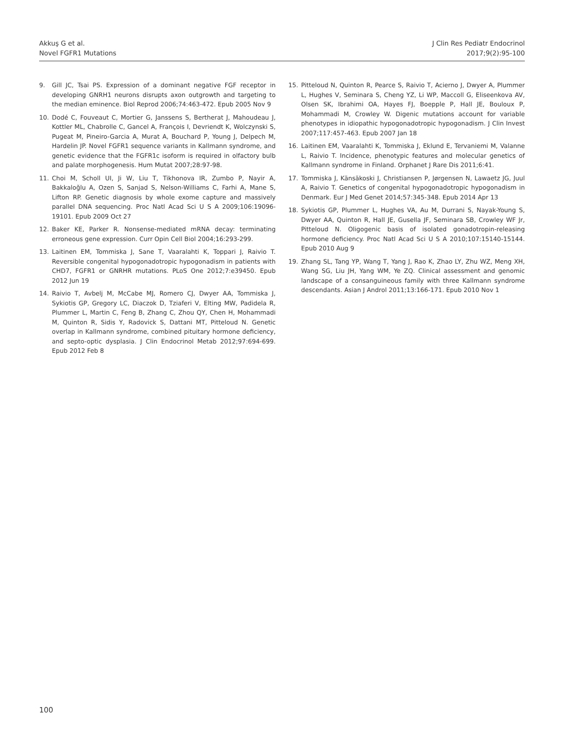Akkuş G et al.
Novel FGFR1 Mutations
J Clin Res Pediatr Endocrinol
2017;9(2):95-100
9. Gill JC, Tsai PS. Expression of a dominant negative FGF receptor in developing GNRH1 neurons disrupts axon outgrowth and targeting to the median eminence. Biol Reprod 2006;74:463-472. Epub 2005 Nov 9
10. Dodé C, Fouveaut C, Mortier G, Janssens S, Bertherat J, Mahoudeau J, Kottler ML, Chabrolle C, Gancel A, François I, Devriendt K, Wolczynski S, Pugeat M, Pineiro-Garcia A, Murat A, Bouchard P, Young J, Delpech M, Hardelin JP. Novel FGFR1 sequence variants in Kallmann syndrome, and genetic evidence that the FGFR1c isoform is required in olfactory bulb and palate morphogenesis. Hum Mutat 2007;28:97-98.
11. Choi M, Scholl UI, Ji W, Liu T, Tikhonova IR, Zumbo P, Nayir A, Bakkaloğlu A, Ozen S, Sanjad S, Nelson-Williams C, Farhi A, Mane S, Lifton RP. Genetic diagnosis by whole exome capture and massively parallel DNA sequencing. Proc Natl Acad Sci U S A 2009;106:19096-19101. Epub 2009 Oct 27
12. Baker KE, Parker R. Nonsense-mediated mRNA decay: terminating erroneous gene expression. Curr Opin Cell Biol 2004;16:293-299.
13. Laitinen EM, Tommiska J, Sane T, Vaaralahti K, Toppari J, Raivio T. Reversible congenital hypogonadotropic hypogonadism in patients with CHD7, FGFR1 or GNRHR mutations. PLoS One 2012;7:e39450. Epub 2012 Jun 19
14. Raivio T, Avbelj M, McCabe MJ, Romero CJ, Dwyer AA, Tommiska J, Sykiotis GP, Gregory LC, Diaczok D, Tziaferi V, Elting MW, Padidela R, Plummer L, Martin C, Feng B, Zhang C, Zhou QY, Chen H, Mohammadi M, Quinton R, Sidis Y, Radovick S, Dattani MT, Pitteloud N. Genetic overlap in Kallmann syndrome, combined pituitary hormone deficiency, and septo-optic dysplasia. J Clin Endocrinol Metab 2012;97:694-699. Epub 2012 Feb 8
15. Pitteloud N, Quinton R, Pearce S, Raivio T, Acierno J, Dwyer A, Plummer L, Hughes V, Seminara S, Cheng YZ, Li WP, Maccoll G, Eliseenkova AV, Olsen SK, Ibrahimi OA, Hayes FJ, Boepple P, Hall JE, Bouloux P, Mohammadi M, Crowley W. Digenic mutations account for variable phenotypes in idiopathic hypogonadotropic hypogonadism. J Clin Invest 2007;117:457-463. Epub 2007 Jan 18
16. Laitinen EM, Vaaralahti K, Tommiska J, Eklund E, Tervaniemi M, Valanne L, Raivio T. Incidence, phenotypic features and molecular genetics of Kallmann syndrome in Finland. Orphanet J Rare Dis 2011;6:41.
17. Tommiska J, Känsäkoski J, Christiansen P, Jørgensen N, Lawaetz JG, Juul A, Raivio T. Genetics of congenital hypogonadotropic hypogonadism in Denmark. Eur J Med Genet 2014;57:345-348. Epub 2014 Apr 13
18. Sykiotis GP, Plummer L, Hughes VA, Au M, Durrani S, Nayak-Young S, Dwyer AA, Quinton R, Hall JE, Gusella JF, Seminara SB, Crowley WF Jr, Pitteloud N. Oligogenic basis of isolated gonadotropin-releasing hormone deficiency. Proc Natl Acad Sci U S A 2010;107:15140-15144. Epub 2010 Aug 9
19. Zhang SL, Tang YP, Wang T, Yang J, Rao K, Zhao LY, Zhu WZ, Meng XH, Wang SG, Liu JH, Yang WM, Ye ZQ. Clinical assessment and genomic landscape of a consanguineous family with three Kallmann syndrome descendants. Asian J Androl 2011;13:166-171. Epub 2010 Nov 1
100